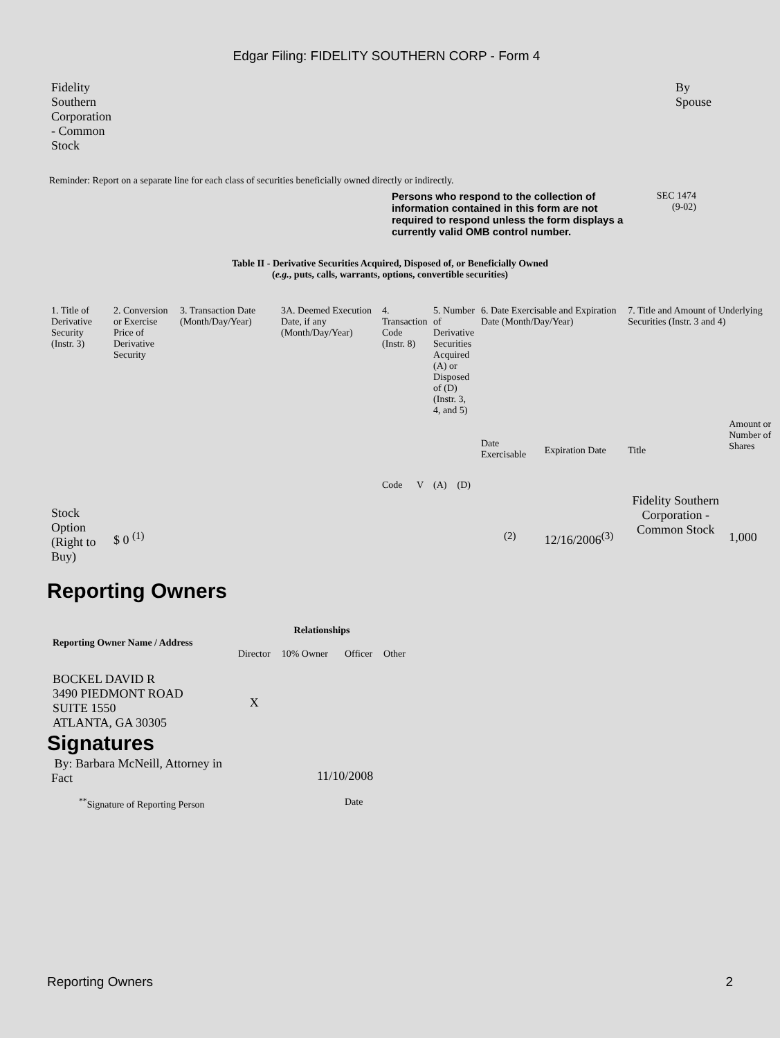Edgar Filing: FIDELITY SOUTHERN CORP - Form 4
| Fidelity Southern Corporation - Common Stock | | By Spouse |
Reminder: Report on a separate line for each class of securities beneficially owned directly or indirectly.
Persons who respond to the collection of information contained in this form are not required to respond unless the form displays a currently valid OMB control number.
SEC 1474
(9-02)
Table II - Derivative Securities Acquired, Disposed of, or Beneficially Owned
(e.g., puts, calls, warrants, options, convertible securities)
| 1. Title of Derivative Security (Instr. 3) | 2. Conversion or Exercise Price of Derivative Security | 3. Transaction Date (Month/Day/Year) | 3A. Deemed Execution Date, if any (Month/Day/Year) | 4. Transaction Code (Instr. 8) | | 5. Number of Derivative Securities Acquired (A) or Disposed of (D) (Instr. 3, 4, and 5) | | 6. Date Exercisable and Expiration Date (Month/Day/Year) | | 7. Title and Amount of Underlying Securities (Instr. 3 and 4) | |
| | | | | Code | V | (A) | (D) | Date Exercisable | Expiration Date | Title | Amount or Number of Shares |
| Stock Option (Right to Buy) | $ 0 <sup>(1)</sup> | | | | | | | <sup>(2)</sup> | 12/16/2006<sup>(3)</sup> | Fidelity Southern Corporation - Common Stock | 1,000 |
Reporting Owners
| Reporting Owner Name / Address | Relationships | | | |
| --- | --- | --- | --- | --- |
| | Director | 10% Owner | Officer | Other |
| BOCKEL DAVID R 3490 PIEDMONT ROAD SUITE 1550 ATLANTA, GA 30305 | X | | | |
Signatures
| By: Barbara McNeill, Attorney in Fact | 11/10/2008 |
| <sup>**</sup> Signature of Reporting Person | Date |
Reporting Owners 2